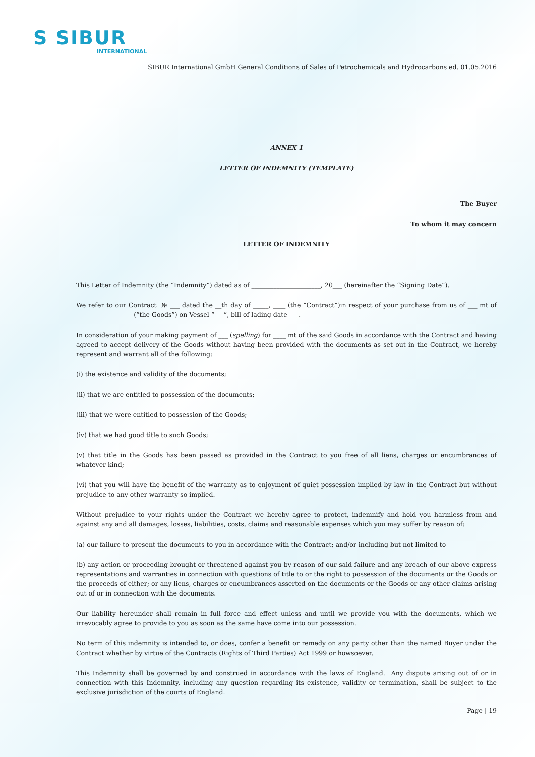S SIBUR
INTERNATIONAL
SIBUR International GmbH General Conditions of Sales of Petrochemicals and Hydrocarbons ed. 01.05.2016
ANNEX 1
LETTER OF INDEMNITY (TEMPLATE)
The Buyer
To whom it may concern
LETTER OF INDEMNITY
This Letter of Indemnity (the “Indemnity”) dated as of ______________________, 20___ (hereinafter the “Signing Date”).
We refer to our Contract № ___ dated the __th day of _____, ____ (the “Contract”)in respect of your purchase from us of ___ mt of ________ _________ (“the Goods”) on Vessel “___”, bill of lading date ___.
In consideration of your making payment of ___ (spelling) for ____ mt of the said Goods in accordance with the Contract and having agreed to accept delivery of the Goods without having been provided with the documents as set out in the Contract, we hereby represent and warrant all of the following:
(i) the existence and validity of the documents;
(ii) that we are entitled to possession of the documents;
(iii) that we were entitled to possession of the Goods;
(iv) that we had good title to such Goods;
(v) that title in the Goods has been passed as provided in the Contract to you free of all liens, charges or encumbrances of whatever kind;
(vi) that you will have the benefit of the warranty as to enjoyment of quiet possession implied by law in the Contract but without prejudice to any other warranty so implied.
Without prejudice to your rights under the Contract we hereby agree to protect, indemnify and hold you harmless from and against any and all damages, losses, liabilities, costs, claims and reasonable expenses which you may suffer by reason of:
(a) our failure to present the documents to you in accordance with the Contract; and/or including but not limited to
(b) any action or proceeding brought or threatened against you by reason of our said failure and any breach of our above express representations and warranties in connection with questions of title to or the right to possession of the documents or the Goods or the proceeds of either; or any liens, charges or encumbrances asserted on the documents or the Goods or any other claims arising out of or in connection with the documents.
Our liability hereunder shall remain in full force and effect unless and until we provide you with the documents, which we irrevocably agree to provide to you as soon as the same have come into our possession.
No term of this indemnity is intended to, or does, confer a benefit or remedy on any party other than the named Buyer under the Contract whether by virtue of the Contracts (Rights of Third Parties) Act 1999 or howsoever.
This Indemnity shall be governed by and construed in accordance with the laws of England. Any dispute arising out of or in connection with this Indemnity, including any question regarding its existence, validity or termination, shall be subject to the exclusive jurisdiction of the courts of England.
Page | 19